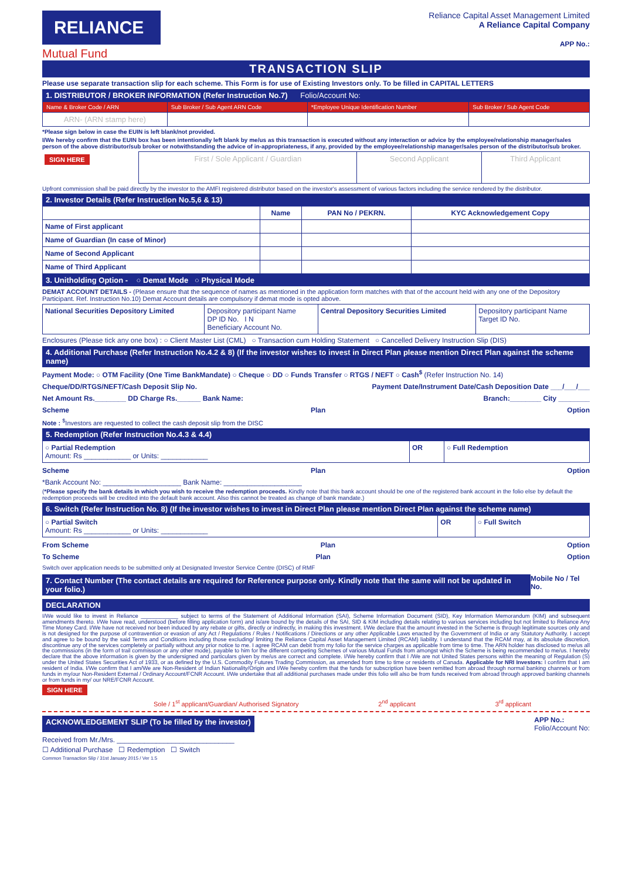RELIANCE
Mutual Fund
Reliance Capital Asset Management Limited
A Reliance Capital Company
APP No.:
TRANSACTION SLIP
Please use separate transaction slip for each scheme. This Form is for use of Existing Investors only. To be filled in CAPITAL LETTERS
1. DISTRIBUTOR / BROKER INFORMATION (Refer Instruction No.7) Folio/Account No:
| Name & Broker Code / ARN | Sub Broker / Sub Agent ARN Code | *Employee Unique Identification Number | Sub Broker / Sub Agent Code |
| ARN- (ARN stamp here) | | | |
*Please sign below in case the EUIN is left blank/not provided.
I/We hereby confirm that the EUIN box has been intentionally left blank by me/us as this transaction is executed without any interaction or advice by the employee/relationship manager/sales person of the above distributor/sub broker or notwithstanding the advice of in-appropriateness, if any, provided by the employee/relationship manager/sales person of the distributor/sub broker.
| SIGN HERE | First / Sole Applicant / Guardian | Second Applicant | Third Applicant |
Upfront commission shall be paid directly by the investor to the AMFI registered distributor based on the investor's assessment of various factors including the service rendered by the distributor.
2. Investor Details (Refer Instruction No.5,6 & 13)
| | Name | PAN No / PEKRN. | KYC Acknowledgement Copy |
| --- | --- | --- | --- |
| Name of First applicant | | | |
| Name of Guardian (In case of Minor) | | | |
| Name of Second Applicant | | | |
| Name of Third Applicant | | | |
3. Unitholding Option - ○ Demat Mode ○ Physical Mode
DEMAT ACCOUNT DETAILS - (Please ensure that the sequence of names as mentioned in the application form matches with that of the account held with any one of the Depository Participant. Ref. Instruction No.10) Demat Account details are compulsory if demat mode is opted above.
| National Securities Depository Limited | Depository participant Name DP ID No. I N Beneficiary Account No. | Central Depository Securities Limited | Depository participant Name Target ID No. |
Enclosures (Please tick any one box) : ○ Client Master List (CML) ○ Transaction cum Holding Statement ○ Cancelled Delivery Instruction Slip (DIS)
4. Additional Purchase (Refer Instruction No.4.2 & 8) (If the investor wishes to invest in Direct Plan please mention Direct Plan against the scheme name)
Payment Mode: ○ OTM Facility (One Time BankMandate) ○ Cheque ○ DD ○ Funds Transfer ○ RTGS / NEFT ○ Cash<sup>$</sup> (Refer Instruction No. 14)
Cheque/DD/RTGS/NEFT/Cash Deposit Slip No. Payment Date/Instrument Date/Cash Deposition Date ___/___/___
Net Amount Rs.________ DD Charge Rs.______ Bank Name: Branch:________ City ________
Scheme Plan Option
Note : <sup>$</sup>Investors are requested to collect the cash deposit slip from the DISC
5. Redemption (Refer Instruction No.4.3 & 4.4)
| ○ Partial Redemption Amount: Rs ____________ or Units: ____________ | OR | ○ Full Redemption |
Scheme Plan Option
*Bank Account No: ____________________ Bank Name: ____________________
(*Please specify the bank details in which you wish to receive the redemption proceeds. Kindly note that this bank account should be one of the registered bank account in the folio else by default the redemption proceeds will be credited into the default bank account. Also this cannot be treated as change of bank mandate.)
6. Switch (Refer Instruction No. 8) (If the investor wishes to invest in Direct Plan please mention Direct Plan against the scheme name)
| ○ Partial Switch Amount: Rs ____________ or Units: ____________ | OR | ○ Full Switch |
From Scheme Plan Option
To Scheme Plan Option
Switch over application needs to be submitted only at Designated Investor Service Centre (DISC) of RMF
7. Contact Number (The contact details are required for Reference purpose only. Kindly note that the same will not be updated in your folio.)
Mobile No / Tel No.
DECLARATION
I/We would like to invest in Reliance ____________ subject to terms of the Statement of Additional Information (SAI), Scheme Information Document (SID), Key Information Memorandum (KIM) and subsequent amendments thereto. I/We have read, understood (before filling application form) and is/are bound by the details of the SAI, SID & KIM including details relating to various services including but not limited to Reliance Any Time Money Card. I/We have not received nor been induced by any rebate or gifts, directly or indirectly, in making this investment. I/We declare that the amount invested in the Scheme is through legitimate sources only and is not designed for the purpose of contravention or evasion of any Act / Regulations / Rules / Notifications / Directions or any other Applicable Laws enacted by the Government of India or any Statutory Authority. I accept and agree to be bound by the said Terms and Conditions including those excluding/ limiting the Reliance Capital Asset Management Limited (RCAM) liability. I understand that the RCAM may, at its absolute discretion, discontinue any of the services completely or partially without any prior notice to me. I agree RCAM can debit from my folio for the service charges as applicable from time to time. The ARN holder has disclosed to me/us all the commissions (in the form of trail commission or any other mode), payable to him for the different competing Schemes of various Mutual Funds from amongst which the Scheme is being recommended to me/us. I hereby declare that the above information is given by the undersigned and particulars given by me/us are correct and complete. I/We hereby confirm that I /We are not United States persons within the meaning of Regulation (S) under the United States Securities Act of 1933, or as defined by the U.S. Commodity Futures Trading Commission, as amended from time to time or residents of Canada. Applicable for NRI Investors: I confirm that I am resident of India. I/We confirm that I am/We are Non-Resident of Indian Nationality/Origin and I/We hereby confirm that the funds for subscription have been remitted from abroad through normal banking channels or from funds in my/our Non-Resident External / Ordinary Account/FCNR Account. I/We undertake that all additional purchases made under this folio will also be from funds received from abroad through approved banking channels or from funds in my/ our NRE/FCNR Account.
SIGN HERE
Sole / 1<sup>st</sup> applicant/Guardian/ Authorised Signatory 2<sup>nd</sup> applicant 3<sup>rd</sup> applicant
ACKNOWLEDGEMENT SLIP (To be filled by the investor)
APP No.:
Folio/Account No:
Received from Mr./Mrs. ______________________________
☐ Additional Purchase ☐ Redemption ☐ Switch
Common Transaction Slip / 31st January 2015 / Ver 1.5